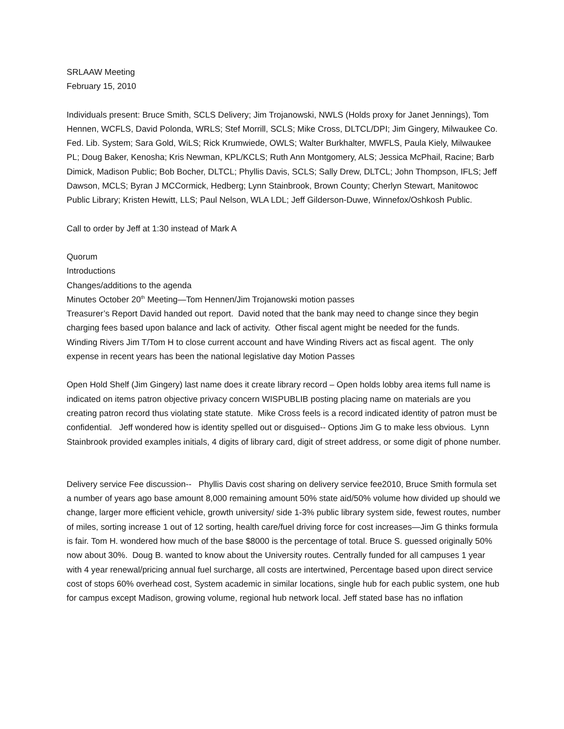SRLAAW Meeting
February 15, 2010
Individuals present: Bruce Smith, SCLS Delivery; Jim Trojanowski, NWLS (Holds proxy for Janet Jennings), Tom Hennen, WCFLS, David Polonda, WRLS; Stef Morrill, SCLS; Mike Cross, DLTCL/DPI; Jim Gingery, Milwaukee Co. Fed. Lib. System; Sara Gold, WiLS; Rick Krumwiede, OWLS; Walter Burkhalter, MWFLS, Paula Kiely, Milwaukee PL; Doug Baker, Kenosha; Kris Newman, KPL/KCLS; Ruth Ann Montgomery, ALS; Jessica McPhail, Racine; Barb Dimick, Madison Public; Bob Bocher, DLTCL; Phyllis Davis, SCLS; Sally Drew, DLTCL; John Thompson, IFLS; Jeff Dawson, MCLS; Byran J MCCormick, Hedberg; Lynn Stainbrook, Brown County; Cherlyn Stewart, Manitowoc Public Library; Kristen Hewitt, LLS; Paul Nelson, WLA LDL; Jeff Gilderson-Duwe, Winnefox/Oshkosh Public.
Call to order by Jeff at 1:30 instead of Mark A
Quorum
Introductions
Changes/additions to the agenda
Minutes October 20<sup>th</sup> Meeting—Tom Hennen/Jim Trojanowski motion passes
Treasurer’s Report David handed out report. David noted that the bank may need to change since they begin charging fees based upon balance and lack of activity. Other fiscal agent might be needed for the funds.
Winding Rivers Jim T/Tom H to close current account and have Winding Rivers act as fiscal agent. The only expense in recent years has been the national legislative day Motion Passes
Open Hold Shelf (Jim Gingery) last name does it create library record – Open holds lobby area items full name is indicated on items patron objective privacy concern WISPUBLIB posting placing name on materials are you creating patron record thus violating state statute. Mike Cross feels is a record indicated identity of patron must be confidential. Jeff wondered how is identity spelled out or disguised-- Options Jim G to make less obvious. Lynn Stainbrook provided examples initials, 4 digits of library card, digit of street address, or some digit of phone number.
Delivery service Fee discussion-- Phyllis Davis cost sharing on delivery service fee2010, Bruce Smith formula set a number of years ago base amount 8,000 remaining amount 50% state aid/50% volume how divided up should we change, larger more efficient vehicle, growth university/ side 1-3% public library system side, fewest routes, number of miles, sorting increase 1 out of 12 sorting, health care/fuel driving force for cost increases—Jim G thinks formula is fair. Tom H. wondered how much of the base $8000 is the percentage of total. Bruce S. guessed originally 50% now about 30%. Doug B. wanted to know about the University routes. Centrally funded for all campuses 1 year with 4 year renewal/pricing annual fuel surcharge, all costs are intertwined, Percentage based upon direct service cost of stops 60% overhead cost, System academic in similar locations, single hub for each public system, one hub for campus except Madison, growing volume, regional hub network local. Jeff stated base has no inflation